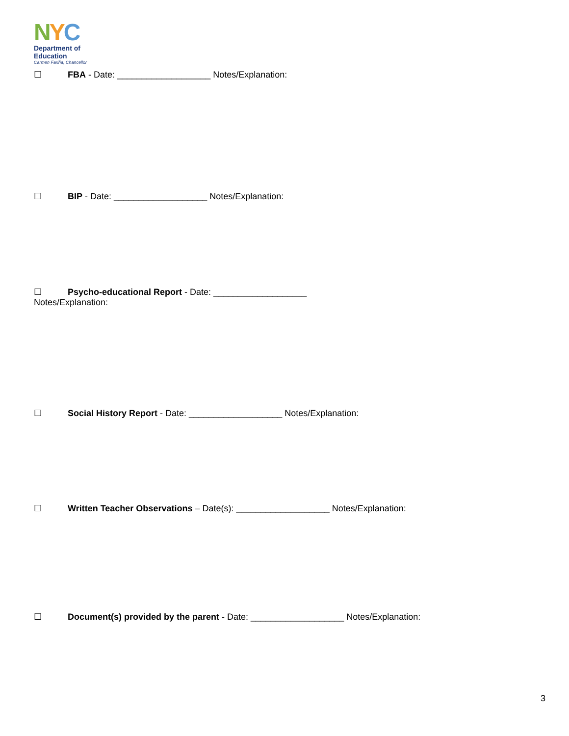NYC
Department of
Education
Carmen Fariña, Chancellor
☐ FBA - Date: ___________________ Notes/Explanation:
☐ BIP - Date: ___________________ Notes/Explanation:
☐ Psycho-educational Report - Date: ___________________
Notes/Explanation:
☐ Social History Report - Date: ___________________ Notes/Explanation:
☐ Written Teacher Observations – Date(s): ___________________ Notes/Explanation:
☐ Document(s) provided by the parent - Date: ___________________ Notes/Explanation:
3